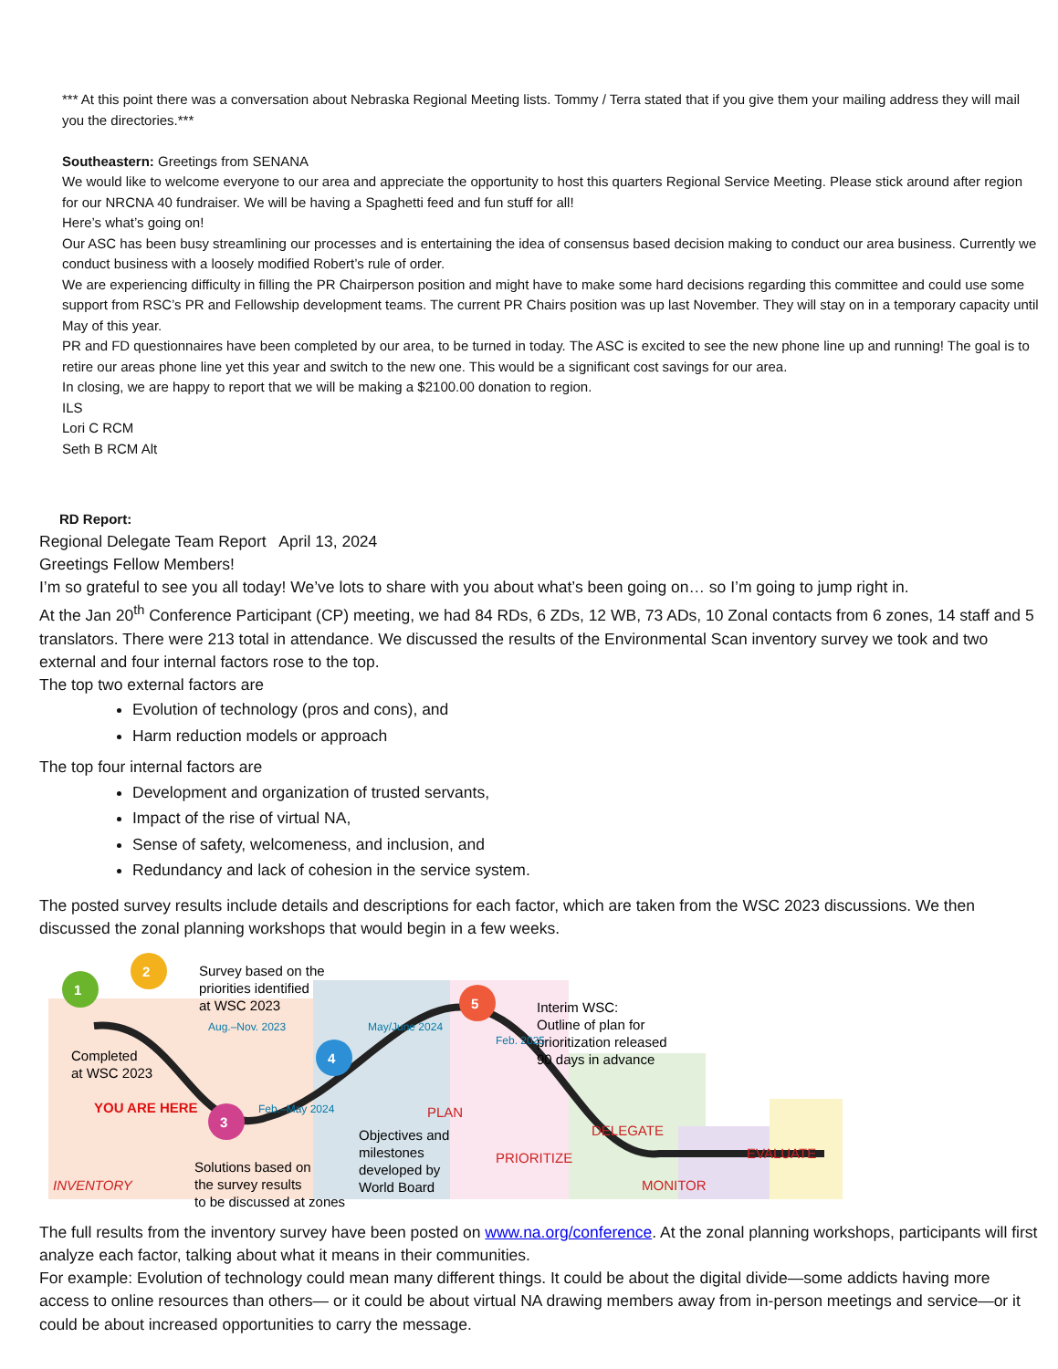*** At this point there was a conversation about Nebraska Regional Meeting lists. Tommy / Terra stated that if you give them your mailing address they will mail you the directories.***
Southeastern: Greetings from SENANA
We would like to welcome everyone to our area and appreciate the opportunity to host this quarters Regional Service Meeting. Please stick around after region for our NRCNA 40 fundraiser. We will be having a Spaghetti feed and fun stuff for all!
Here’s what’s going on!
Our ASC has been busy streamlining our processes and is entertaining the idea of consensus based decision making to conduct our area business. Currently we conduct business with a loosely modified Robert’s rule of order.
We are experiencing difficulty in filling the PR Chairperson position and might have to make some hard decisions regarding this committee and could use some support from RSC’s PR and Fellowship development teams. The current PR Chairs position was up last November. They will stay on in a temporary capacity until May of this year.
PR and FD questionnaires have been completed by our area, to be turned in today. The ASC is excited to see the new phone line up and running! The goal is to retire our areas phone line yet this year and switch to the new one. This would be a significant cost savings for our area.
In closing, we are happy to report that we will be making a $2100.00 donation to region.
ILS
Lori C RCM
Seth B RCM Alt
RD Report:
Regional Delegate Team Report April 13, 2024
Greetings Fellow Members!
I’m so grateful to see you all today! We’ve lots to share with you about what’s been going on… so I’m going to jump right in.
At the Jan 20<sup>th</sup> Conference Participant (CP) meeting, we had 84 RDs, 6 ZDs, 12 WB, 73 ADs, 10 Zonal contacts from 6 zones, 14 staff and 5 translators. There were 213 total in attendance. We discussed the results of the Environmental Scan inventory survey we took and two external and four internal factors rose to the top.
The top two external factors are
Evolution of technology (pros and cons), and
Harm reduction models or approach
The top four internal factors are
Development and organization of trusted servants,
Impact of the rise of virtual NA,
Sense of safety, welcomeness, and inclusion, and
Redundancy and lack of cohesion in the service system.
The posted survey results include details and descriptions for each factor, which are taken from the WSC 2023 discussions. We then discussed the zonal planning workshops that would begin in a few weeks.
1
2
3
4
5
Survey based on the
priorities identified
at WSC 2023
Completed
at WSC 2023
YOU ARE HERE
Solutions based on
the survey results
to be discussed at zones
INVENTORY
PLAN
Objectives and
milestones
developed by
World Board
Interim WSC:
Outline of plan for
prioritization released
90 days in advance
PRIORITIZE
DELEGATE
MONITOR
EVALUATE
Aug.–Nov. 2023
Feb.–May 2024
May/June 2024
Feb. 2025
The full results from the inventory survey have been posted on www.na.org/conference. At the zonal planning workshops, participants will first analyze each factor, talking about what it means in their communities.
For example: Evolution of technology could mean many different things. It could be about the digital divide—some addicts having more access to online resources than others— or it could be about virtual NA drawing members away from in-person meetings and service—or it could be about increased opportunities to carry the message.